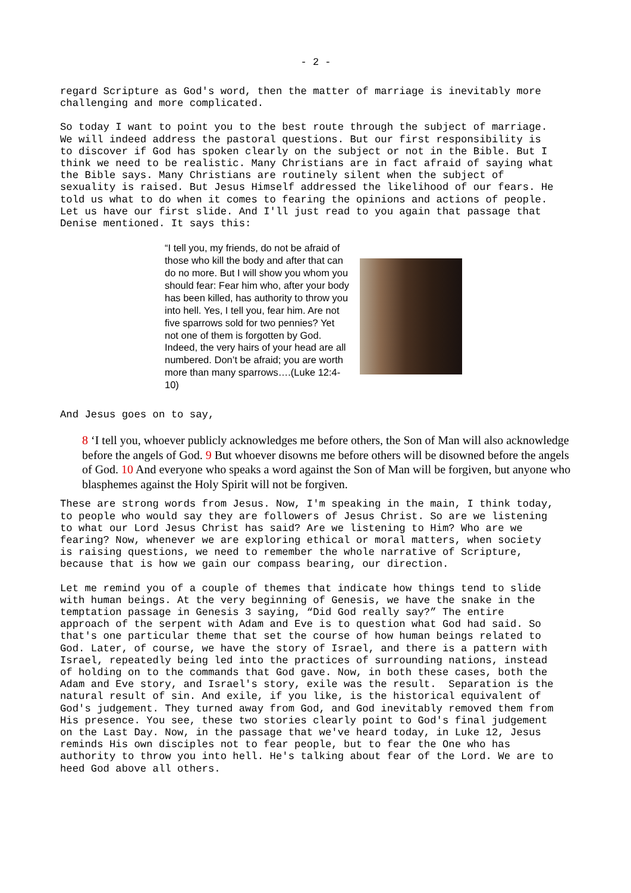- 2 -
regard Scripture as God's word, then the matter of marriage is inevitably more challenging and more complicated.
So today I want to point you to the best route through the subject of marriage. We will indeed address the pastoral questions. But our first responsibility is to discover if God has spoken clearly on the subject or not in the Bible. But I think we need to be realistic. Many Christians are in fact afraid of saying what the Bible says. Many Christians are routinely silent when the subject of sexuality is raised. But Jesus Himself addressed the likelihood of our fears. He told us what to do when it comes to fearing the opinions and actions of people. Let us have our first slide. And I'll just read to you again that passage that Denise mentioned. It says this:
“I tell you, my friends, do not be afraid of those who kill the body and after that can do no more. But I will show you whom you should fear: Fear him who, after your body has been killed, has authority to throw you into hell. Yes, I tell you, fear him. Are not five sparrows sold for two pennies? Yet not one of them is forgotten by God. Indeed, the very hairs of your head are all numbered. Don’t be afraid; you are worth more than many sparrows….(Luke 12:4-10)
And Jesus goes on to say,
8 ‘I tell you, whoever publicly acknowledges me before others, the Son of Man will also acknowledge before the angels of God. 9 But whoever disowns me before others will be disowned before the angels of God. 10 And everyone who speaks a word against the Son of Man will be forgiven, but anyone who blasphemes against the Holy Spirit will not be forgiven.
These are strong words from Jesus. Now, I'm speaking in the main, I think today, to people who would say they are followers of Jesus Christ. So are we listening to what our Lord Jesus Christ has said? Are we listening to Him? Who are we fearing? Now, whenever we are exploring ethical or moral matters, when society is raising questions, we need to remember the whole narrative of Scripture, because that is how we gain our compass bearing, our direction.
Let me remind you of a couple of themes that indicate how things tend to slide with human beings. At the very beginning of Genesis, we have the snake in the temptation passage in Genesis 3 saying, “Did God really say?” The entire approach of the serpent with Adam and Eve is to question what God had said. So that's one particular theme that set the course of how human beings related to God. Later, of course, we have the story of Israel, and there is a pattern with Israel, repeatedly being led into the practices of surrounding nations, instead of holding on to the commands that God gave. Now, in both these cases, both the Adam and Eve story, and Israel's story, exile was the result. Separation is the natural result of sin. And exile, if you like, is the historical equivalent of God's judgement. They turned away from God, and God inevitably removed them from His presence. You see, these two stories clearly point to God's final judgement on the Last Day. Now, in the passage that we've heard today, in Luke 12, Jesus reminds His own disciples not to fear people, but to fear the One who has authority to throw you into hell. He's talking about fear of the Lord. We are to heed God above all others.